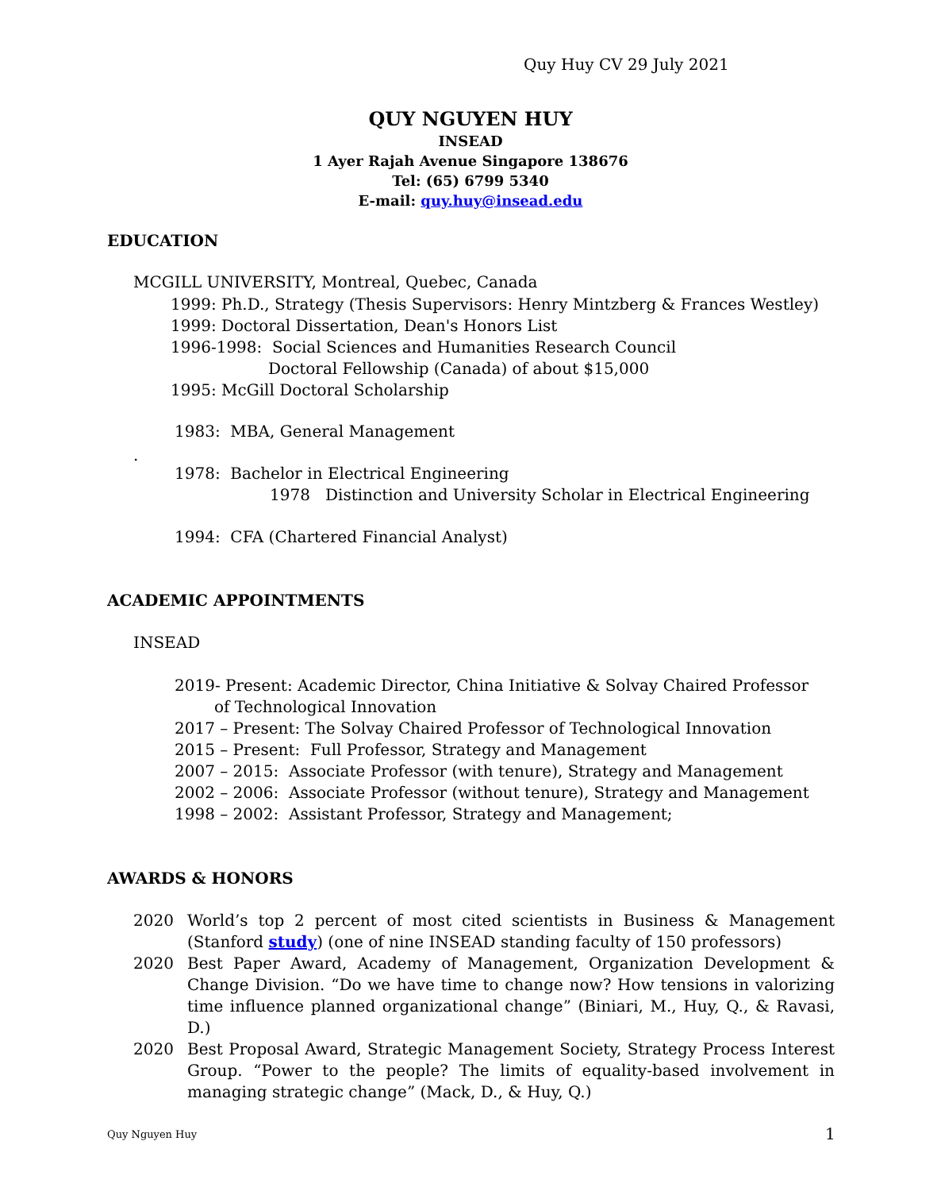Quy Huy CV 29 July 2021
QUY NGUYEN HUY
INSEAD
1 Ayer Rajah Avenue Singapore 138676
Tel: (65) 6799 5340
E-mail: quy.huy@insead.edu
EDUCATION
MCGILL UNIVERSITY, Montreal, Quebec, Canada
1999: Ph.D., Strategy (Thesis Supervisors: Henry Mintzberg & Frances Westley)
1999: Doctoral Dissertation, Dean's Honors List
1996-1998: Social Sciences and Humanities Research Council
Doctoral Fellowship (Canada) of about $15,000
1995: McGill Doctoral Scholarship
1983: MBA, General Management
.
1978: Bachelor in Electrical Engineering
1978 Distinction and University Scholar in Electrical Engineering
1994: CFA (Chartered Financial Analyst)
ACADEMIC APPOINTMENTS
INSEAD
2019- Present: Academic Director, China Initiative & Solvay Chaired Professor
of Technological Innovation
2017 – Present: The Solvay Chaired Professor of Technological Innovation
2015 – Present: Full Professor, Strategy and Management
2007 – 2015: Associate Professor (with tenure), Strategy and Management
2002 – 2006: Associate Professor (without tenure), Strategy and Management
1998 – 2002: Assistant Professor, Strategy and Management;
AWARDS & HONORS
2020 World’s top 2 percent of most cited scientists in Business & Management (Stanford study) (one of nine INSEAD standing faculty of 150 professors)
2020 Best Paper Award, Academy of Management, Organization Development & Change Division. “Do we have time to change now? How tensions in valorizing time influence planned organizational change” (Biniari, M., Huy, Q., & Ravasi, D.)
2020 Best Proposal Award, Strategic Management Society, Strategy Process Interest Group. “Power to the people? The limits of equality-based involvement in managing strategic change” (Mack, D., & Huy, Q.)
Quy Nguyen Huy 1